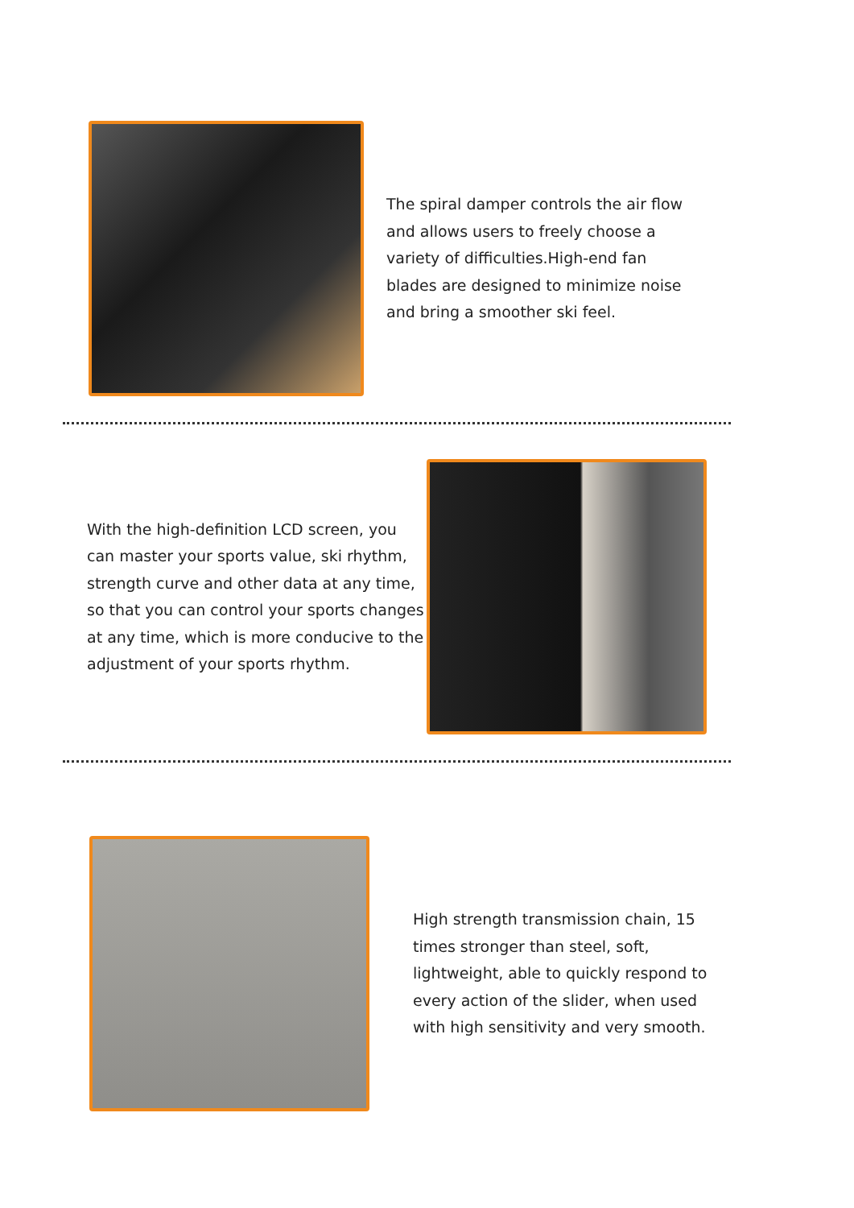The spiral damper controls the air flow and allows users to freely choose a variety of difficulties.High-end fan blades are designed to minimize noise and bring a smoother ski feel.
With the high-definition LCD screen, you can master your sports value, ski rhythm, strength curve and other data at any time, so that you can control your sports changes at any time, which is more conducive to the adjustment of your sports rhythm.
High strength transmission chain, 15 times stronger than steel, soft, lightweight, able to quickly respond to every action of the slider, when used with high sensitivity and very smooth.